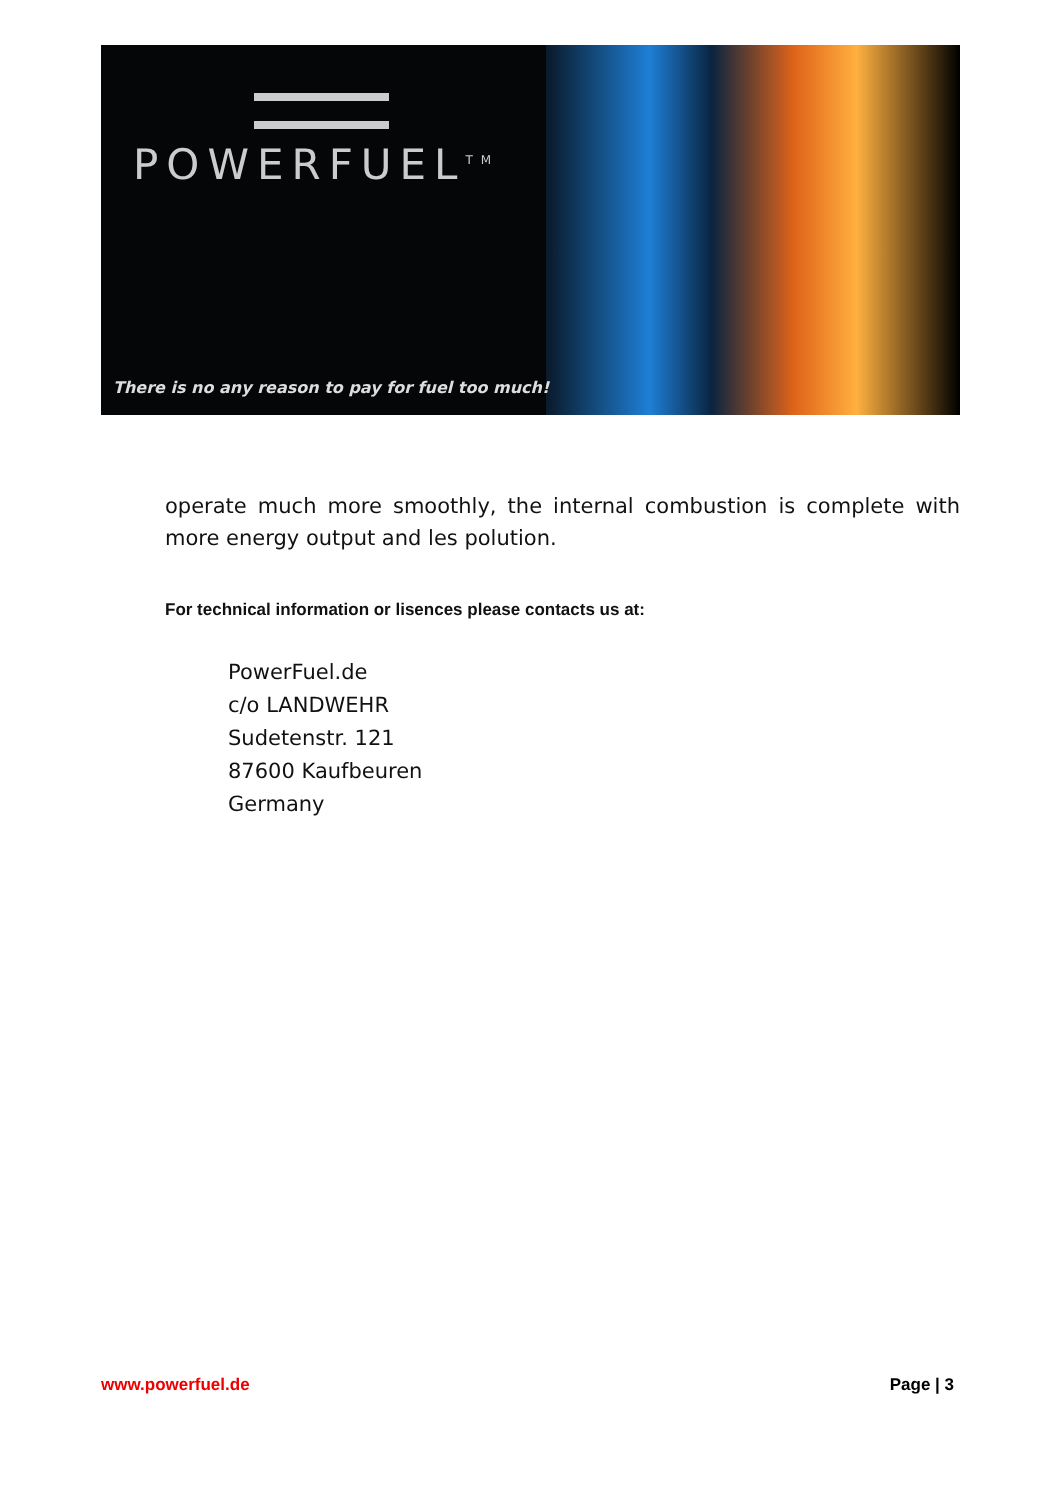POWERFUEL<sup>TM</sup>
There is no any reason to pay for fuel too much!
operate much more smoothly, the internal combustion is complete with more energy output and les polution.
For technical information or lisences please contacts us at:
PowerFuel.de
c/o LANDWEHR
Sudetenstr. 121
87600 Kaufbeuren
Germany
www.powerfuel.de Page | 3